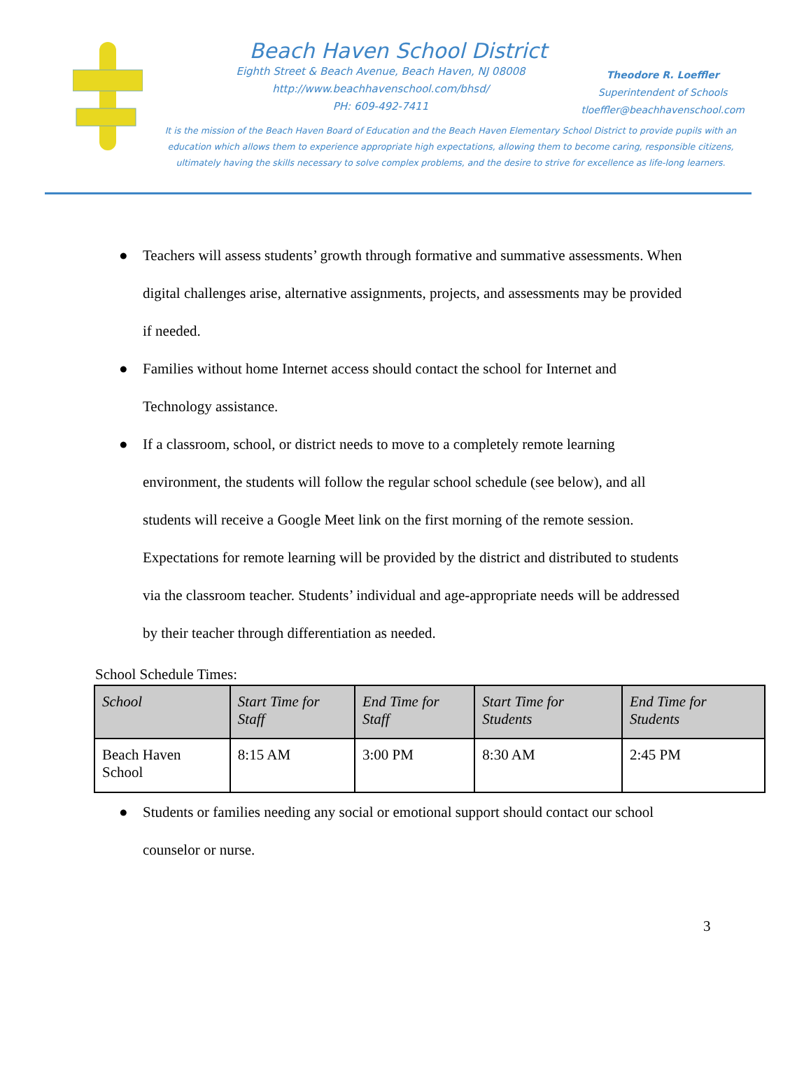Beach Haven School District
Eighth Street & Beach Avenue, Beach Haven, NJ 08008
http://www.beachhavenschool.com/bhsd/
PH: 609-492-7411
Theodore R. Loeffler
Superintendent of Schools
tloeffler@beachhavenschool.com
It is the mission of the Beach Haven Board of Education and the Beach Haven Elementary School District to provide pupils with an education which allows them to experience appropriate high expectations, allowing them to become caring, responsible citizens, ultimately having the skills necessary to solve complex problems, and the desire to strive for excellence as life-long learners.
● Teachers will assess students’ growth through formative and summative assessments. When digital challenges arise, alternative assignments, projects, and assessments may be provided if needed.
● Families without home Internet access should contact the school for Internet and Technology assistance.
● If a classroom, school, or district needs to move to a completely remote learning environment, the students will follow the regular school schedule (see below), and all students will receive a Google Meet link on the first morning of the remote session. Expectations for remote learning will be provided by the district and distributed to students via the classroom teacher. Students’ individual and age-appropriate needs will be addressed by their teacher through differentiation as needed.
School Schedule Times:
| School | Start Time for Staff | End Time for Staff | Start Time for Students | End Time for Students |
| --- | --- | --- | --- | --- |
| Beach Haven School | 8:15 AM | 3:00 PM | 8:30 AM | 2:45 PM |
● Students or families needing any social or emotional support should contact our school counselor or nurse.
3